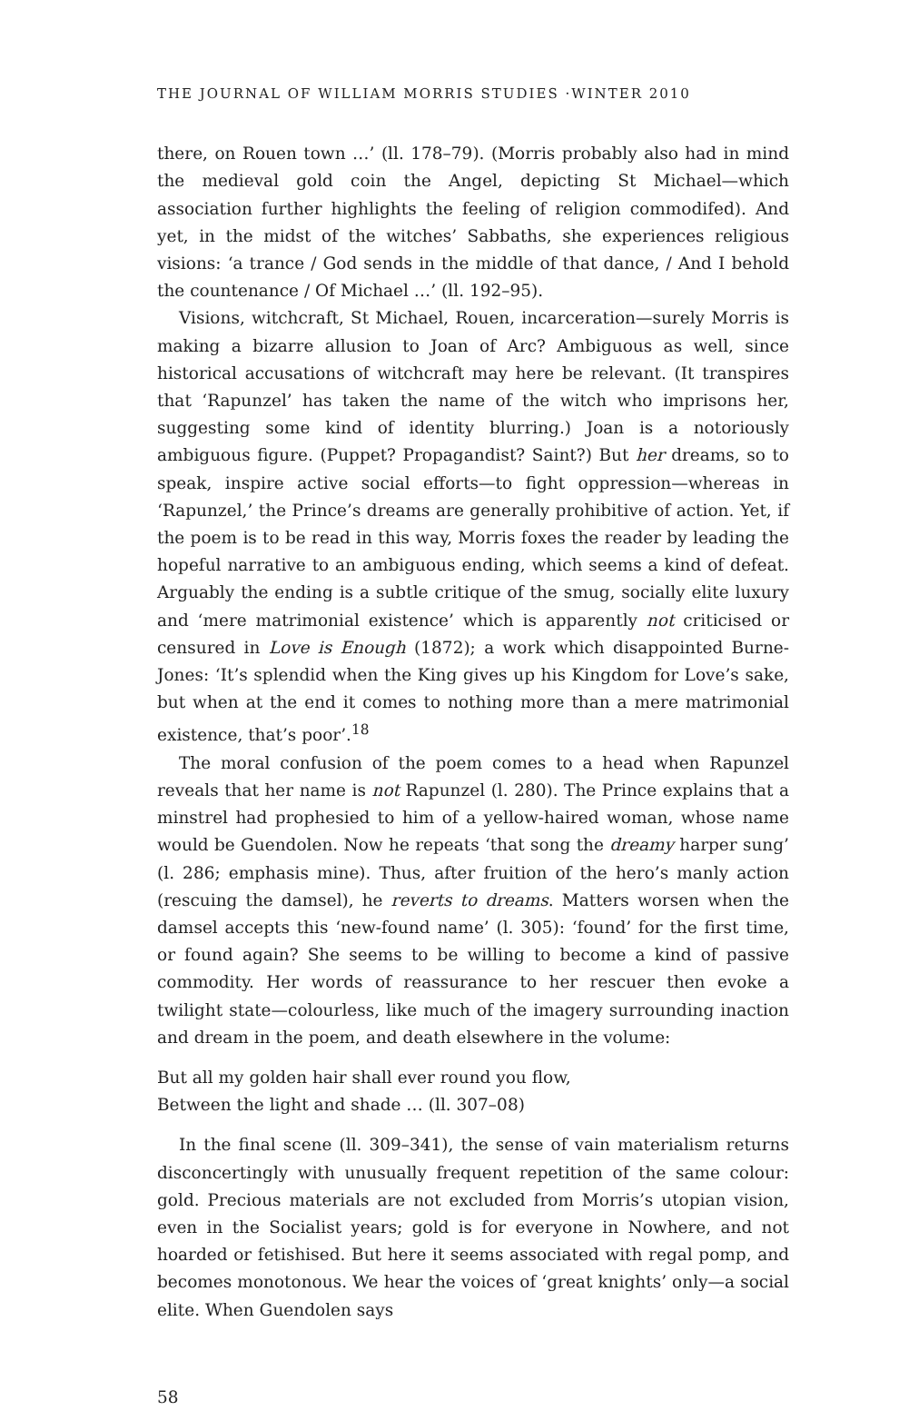THE JOURNAL OF WILLIAM MORRIS STUDIES ·WINTER 2010
there, on Rouen town …’ (ll. 178–79). (Morris probably also had in mind the medieval gold coin the Angel, depicting St Michael—which association further highlights the feeling of religion commodifed). And yet, in the midst of the witches’ Sabbaths, she experiences religious visions: ‘a trance / God sends in the middle of that dance, / And I behold the countenance / Of Michael …’ (ll. 192–95).
Visions, witchcraft, St Michael, Rouen, incarceration—surely Morris is making a bizarre allusion to Joan of Arc? Ambiguous as well, since historical accusations of witchcraft may here be relevant. (It transpires that ‘Rapunzel’ has taken the name of the witch who imprisons her, suggesting some kind of identity blurring.) Joan is a notoriously ambiguous figure. (Puppet? Propagandist? Saint?) But her dreams, so to speak, inspire active social efforts—to fight oppression—whereas in ‘Rapunzel,’ the Prince’s dreams are generally prohibitive of action. Yet, if the poem is to be read in this way, Morris foxes the reader by leading the hopeful narrative to an ambiguous ending, which seems a kind of defeat. Arguably the ending is a subtle critique of the smug, socially elite luxury and ‘mere matrimonial existence’ which is apparently not criticised or censured in Love is Enough (1872); a work which disappointed Burne-Jones: ‘It’s splendid when the King gives up his Kingdom for Love’s sake, but when at the end it comes to nothing more than a mere matrimonial existence, that’s poor’.<sup>18</sup>
The moral confusion of the poem comes to a head when Rapunzel reveals that her name is not Rapunzel (l. 280). The Prince explains that a minstrel had prophesied to him of a yellow-haired woman, whose name would be Guendolen. Now he repeats ‘that song the dreamy harper sung’ (l. 286; emphasis mine). Thus, after fruition of the hero’s manly action (rescuing the damsel), he reverts to dreams. Matters worsen when the damsel accepts this ‘new-found name’ (l. 305): ‘found’ for the first time, or found again? She seems to be willing to become a kind of passive commodity. Her words of reassurance to her rescuer then evoke a twilight state—colourless, like much of the imagery surrounding inaction and dream in the poem, and death elsewhere in the volume:
But all my golden hair shall ever round you flow,
Between the light and shade … (ll. 307–08)
In the final scene (ll. 309–341), the sense of vain materialism returns disconcertingly with unusually frequent repetition of the same colour: gold. Precious materials are not excluded from Morris’s utopian vision, even in the Socialist years; gold is for everyone in Nowhere, and not hoarded or fetishised. But here it seems associated with regal pomp, and becomes monotonous. We hear the voices of ‘great knights’ only—a social elite. When Guendolen says
58